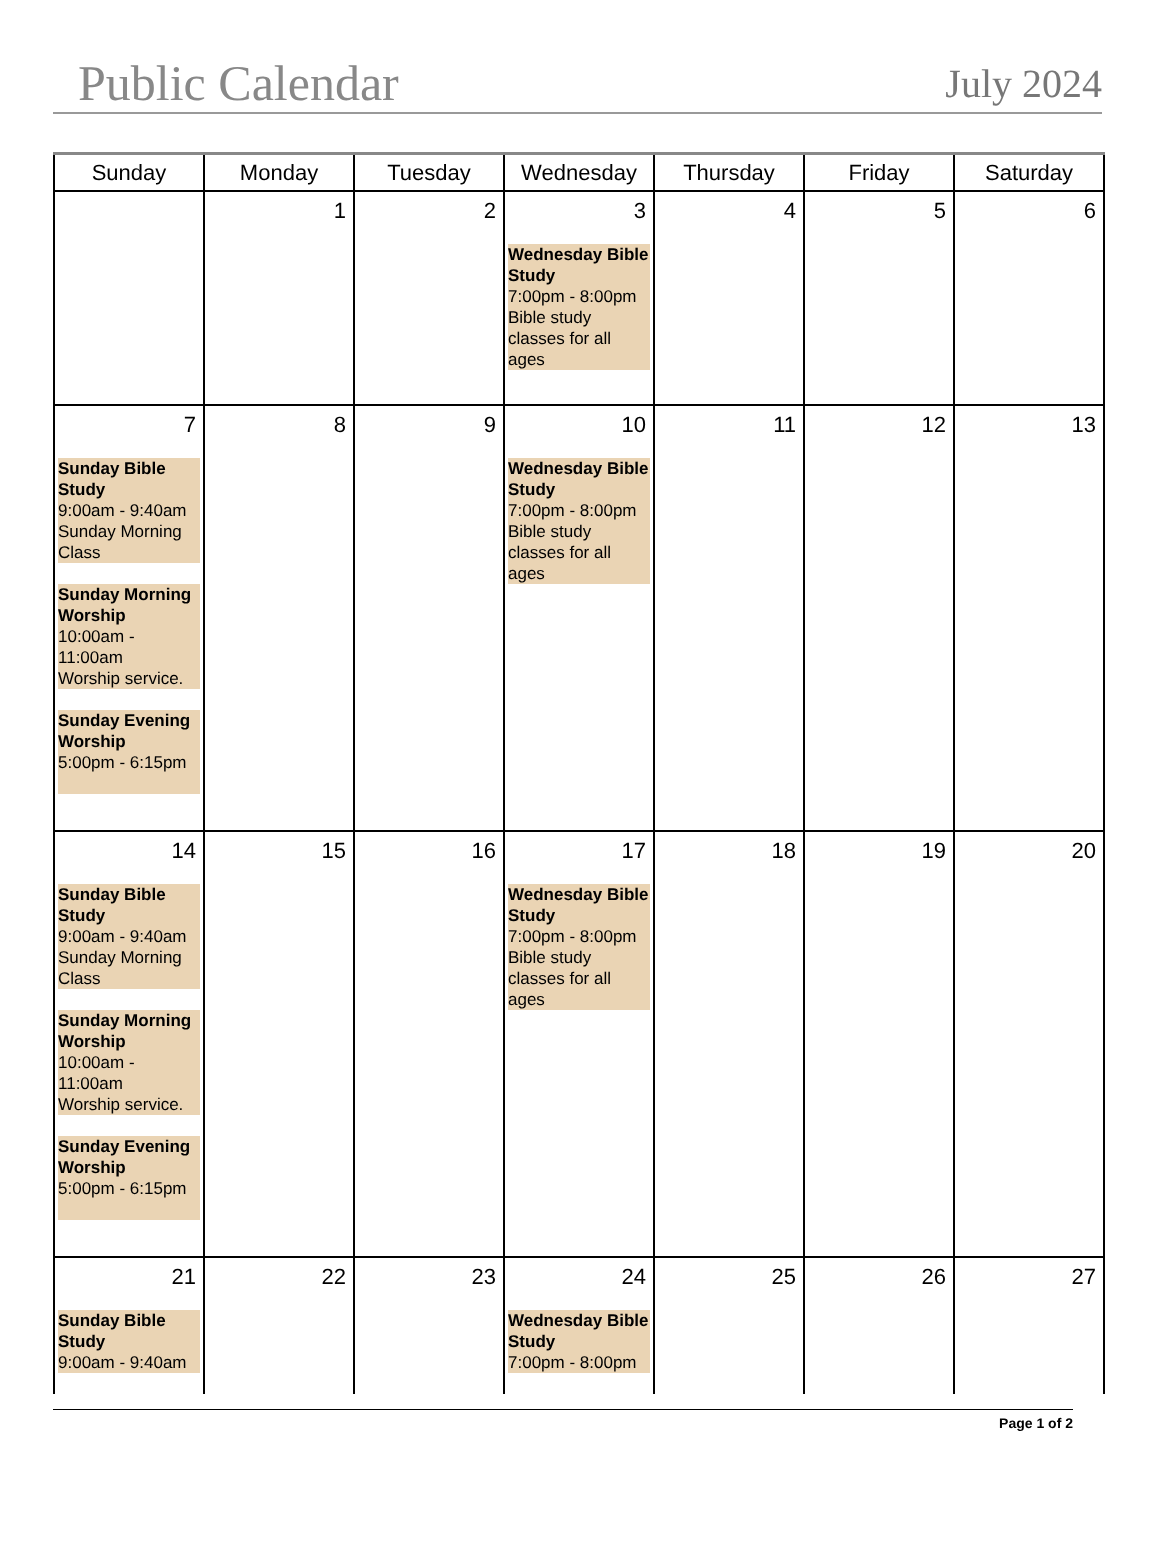Public Calendar
July 2024
| Sunday | Monday | Tuesday | Wednesday | Thursday | Friday | Saturday |
| --- | --- | --- | --- | --- | --- | --- |
| | 1 | 2 | 3 Wednesday Bible Study 7:00pm - 8:00pm Bible study classes for all ages | 4 | 5 | 6 |
| 7 Sunday Bible Study 9:00am - 9:40am Sunday Morning Class Sunday Morning Worship 10:00am - 11:00am Worship service. Sunday Evening Worship 5:00pm - 6:15pm | 8 | 9 | 10 Wednesday Bible Study 7:00pm - 8:00pm Bible study classes for all ages | 11 | 12 | 13 |
| 14 Sunday Bible Study 9:00am - 9:40am Sunday Morning Class Sunday Morning Worship 10:00am - 11:00am Worship service. Sunday Evening Worship 5:00pm - 6:15pm | 15 | 16 | 17 Wednesday Bible Study 7:00pm - 8:00pm Bible study classes for all ages | 18 | 19 | 20 |
| 21 Sunday Bible Study 9:00am - 9:40am | 22 | 23 | 24 Wednesday Bible Study 7:00pm - 8:00pm | 25 | 26 | 27 |
Page 1 of 2